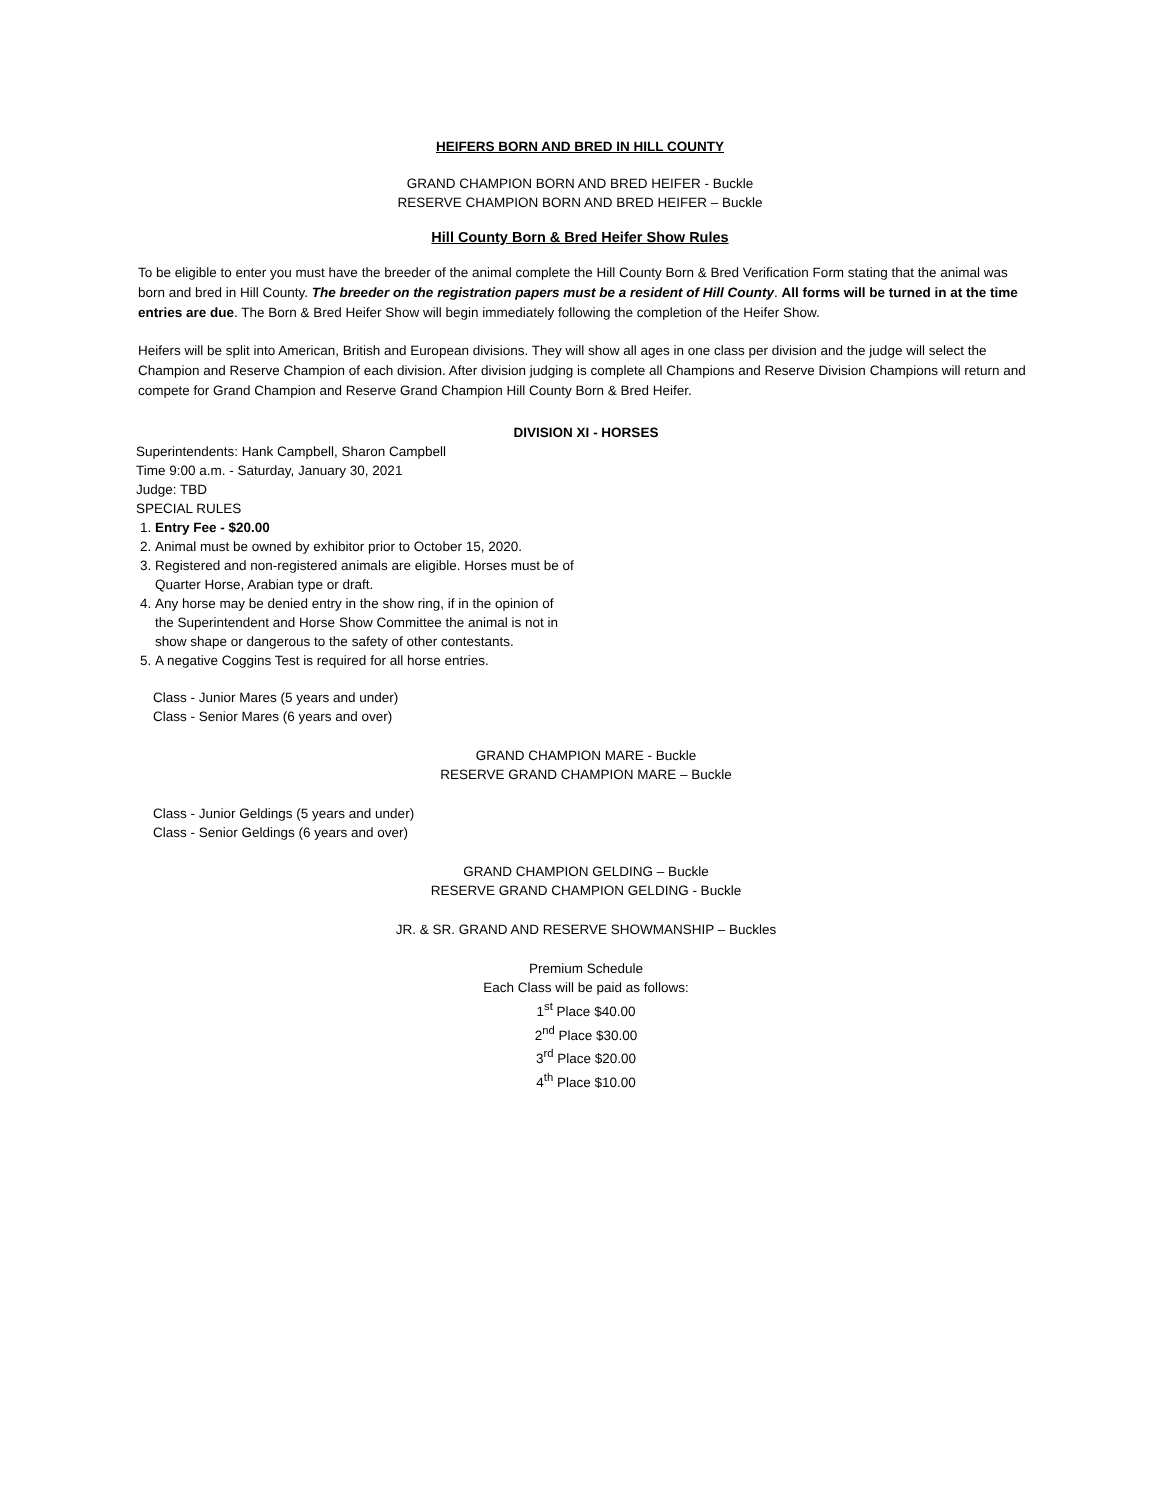HEIFERS BORN AND BRED IN HILL COUNTY
GRAND CHAMPION BORN AND BRED HEIFER - Buckle
RESERVE CHAMPION BORN AND BRED HEIFER – Buckle
Hill County Born & Bred Heifer Show Rules
To be eligible to enter you must have the breeder of the animal complete the Hill County Born & Bred Verification Form stating that the animal was born and bred in Hill County. The breeder on the registration papers must be a resident of Hill County. All forms will be turned in at the time entries are due. The Born & Bred Heifer Show will begin immediately following the completion of the Heifer Show.
Heifers will be split into American, British and European divisions. They will show all ages in one class per division and the judge will select the Champion and Reserve Champion of each division. After division judging is complete all Champions and Reserve Division Champions will return and compete for Grand Champion and Reserve Grand Champion Hill County Born & Bred Heifer.
DIVISION XI - HORSES
Superintendents: Hank Campbell, Sharon Campbell
Time 9:00 a.m. - Saturday, January 30, 2021
Judge: TBD
SPECIAL RULES
1. Entry Fee - $20.00
2. Animal must be owned by exhibitor prior to October 15, 2020.
3. Registered and non-registered animals are eligible. Horses must be of Quarter Horse, Arabian type or draft.
4. Any horse may be denied entry in the show ring, if in the opinion of the Superintendent and Horse Show Committee the animal is not in show shape or dangerous to the safety of other contestants.
5. A negative Coggins Test is required for all horse entries.
Class - Junior Mares (5 years and under)
Class - Senior Mares (6 years and over)
GRAND CHAMPION MARE - Buckle
RESERVE GRAND CHAMPION MARE – Buckle
Class - Junior Geldings (5 years and under)
Class - Senior Geldings (6 years and over)
GRAND CHAMPION GELDING – Buckle
RESERVE GRAND CHAMPION GELDING - Buckle
JR. & SR. GRAND AND RESERVE SHOWMANSHIP – Buckles
Premium Schedule
Each Class will be paid as follows:
1<sup>st</sup> Place $40.00
2<sup>nd</sup> Place $30.00
3<sup>rd</sup> Place $20.00
4<sup>th</sup> Place $10.00